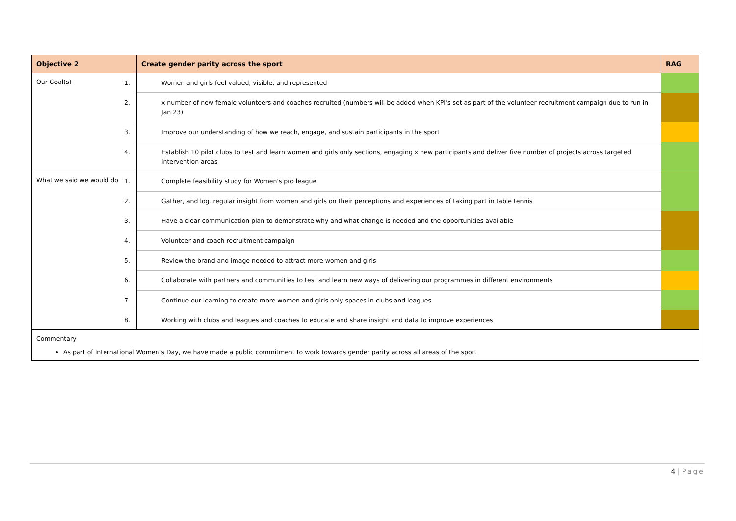| Objective 2 | Create gender parity across the sport | RAG |
| --- | --- | --- |
| Our Goal(s) | 1. Women and girls feel valued, visible, and represented | |
| | 2. x number of new female volunteers and coaches recruited (numbers will be added when KPI’s set as part of the volunteer recruitment campaign due to run in Jan 23) | |
| | 3. Improve our understanding of how we reach, engage, and sustain participants in the sport | |
| | 4. Establish 10 pilot clubs to test and learn women and girls only sections, engaging x new participants and deliver five number of projects across targeted intervention areas | |
| What we said we would do | 1. Complete feasibility study for Women's pro league | |
| | 2. Gather, and log, regular insight from women and girls on their perceptions and experiences of taking part in table tennis | |
| | 3. Have a clear communication plan to demonstrate why and what change is needed and the opportunities available | |
| | 4. Volunteer and coach recruitment campaign | |
| | 5. Review the brand and image needed to attract more women and girls | |
| | 6. Collaborate with partners and communities to test and learn new ways of delivering our programmes in different environments | |
| | 7. Continue our learning to create more women and girls only spaces in clubs and leagues | |
| | 8. Working with clubs and leagues and coaches to educate and share insight and data to improve experiences | |
| Commentary As part of International Women’s Day, we have made a public commitment to work towards gender parity across all areas of the sport | | |
4 | Page